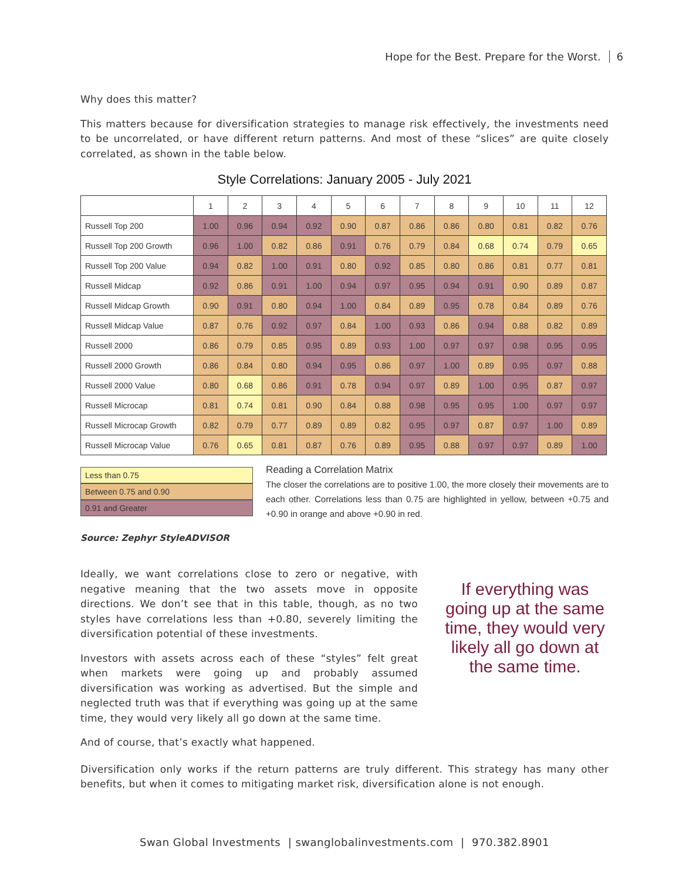Hope for the Best. Prepare for the Worst. 6
Why does this matter?
This matters because for diversification strategies to manage risk effectively, the investments need to be uncorrelated, or have different return patterns. And most of these “slices” are quite closely correlated, as shown in the table below.
Style Correlations: January 2005 - July 2021
| | 1 | 2 | 3 | 4 | 5 | 6 | 7 | 8 | 9 | 10 | 11 | 12 |
| --- | --- | --- | --- | --- | --- | --- | --- | --- | --- | --- | --- | --- |
| Russell Top 200 | 1.00 | 0.96 | 0.94 | 0.92 | 0.90 | 0.87 | 0.86 | 0.86 | 0.80 | 0.81 | 0.82 | 0.76 |
| Russell Top 200 Growth | 0.96 | 1.00 | 0.82 | 0.86 | 0.91 | 0.76 | 0.79 | 0.84 | 0.68 | 0.74 | 0.79 | 0.65 |
| Russell Top 200 Value | 0.94 | 0.82 | 1.00 | 0.91 | 0.80 | 0.92 | 0.85 | 0.80 | 0.86 | 0.81 | 0.77 | 0.81 |
| Russell Midcap | 0.92 | 0.86 | 0.91 | 1.00 | 0.94 | 0.97 | 0.95 | 0.94 | 0.91 | 0.90 | 0.89 | 0.87 |
| Russell Midcap Growth | 0.90 | 0.91 | 0.80 | 0.94 | 1.00 | 0.84 | 0.89 | 0.95 | 0.78 | 0.84 | 0.89 | 0.76 |
| Russell Midcap Value | 0.87 | 0.76 | 0.92 | 0.97 | 0.84 | 1.00 | 0.93 | 0.86 | 0.94 | 0.88 | 0.82 | 0.89 |
| Russell 2000 | 0.86 | 0.79 | 0.85 | 0.95 | 0.89 | 0.93 | 1.00 | 0.97 | 0.97 | 0.98 | 0.95 | 0.95 |
| Russell 2000 Growth | 0.86 | 0.84 | 0.80 | 0.94 | 0.95 | 0.86 | 0.97 | 1.00 | 0.89 | 0.95 | 0.97 | 0.88 |
| Russell 2000 Value | 0.80 | 0.68 | 0.86 | 0.91 | 0.78 | 0.94 | 0.97 | 0.89 | 1.00 | 0.95 | 0.87 | 0.97 |
| Russell Microcap | 0.81 | 0.74 | 0.81 | 0.90 | 0.84 | 0.88 | 0.98 | 0.95 | 0.95 | 1.00 | 0.97 | 0.97 |
| Russell Microcap Growth | 0.82 | 0.79 | 0.77 | 0.89 | 0.89 | 0.82 | 0.95 | 0.97 | 0.87 | 0.97 | 1.00 | 0.89 |
| Russell Microcap Value | 0.76 | 0.65 | 0.81 | 0.87 | 0.76 | 0.89 | 0.95 | 0.88 | 0.97 | 0.97 | 0.89 | 1.00 |
Less than 0.75
Between 0.75 and 0.90
0.91 and Greater
Reading a Correlation Matrix
The closer the correlations are to positive 1.00, the more closely their movements are to each other. Correlations less than 0.75 are highlighted in yellow, between +0.75 and +0.90 in orange and above +0.90 in red.
Source: Zephyr StyleADVISOR
Ideally, we want correlations close to zero or negative, with negative meaning that the two assets move in opposite directions. We don’t see that in this table, though, as no two styles have correlations less than +0.80, severely limiting the diversification potential of these investments.
Investors with assets across each of these “styles” felt great when markets were going up and probably assumed diversification was working as advertised. But the simple and neglected truth was that if everything was going up at the same time, they would very likely all go down at the same time.
If everything was going up at the same time, they would very likely all go down at the same time.
And of course, that’s exactly what happened.
Diversification only works if the return patterns are truly different. This strategy has many other benefits, but when it comes to mitigating market risk, diversification alone is not enough.
Swan Global Investments | swanglobalinvestments.com | 970.382.8901